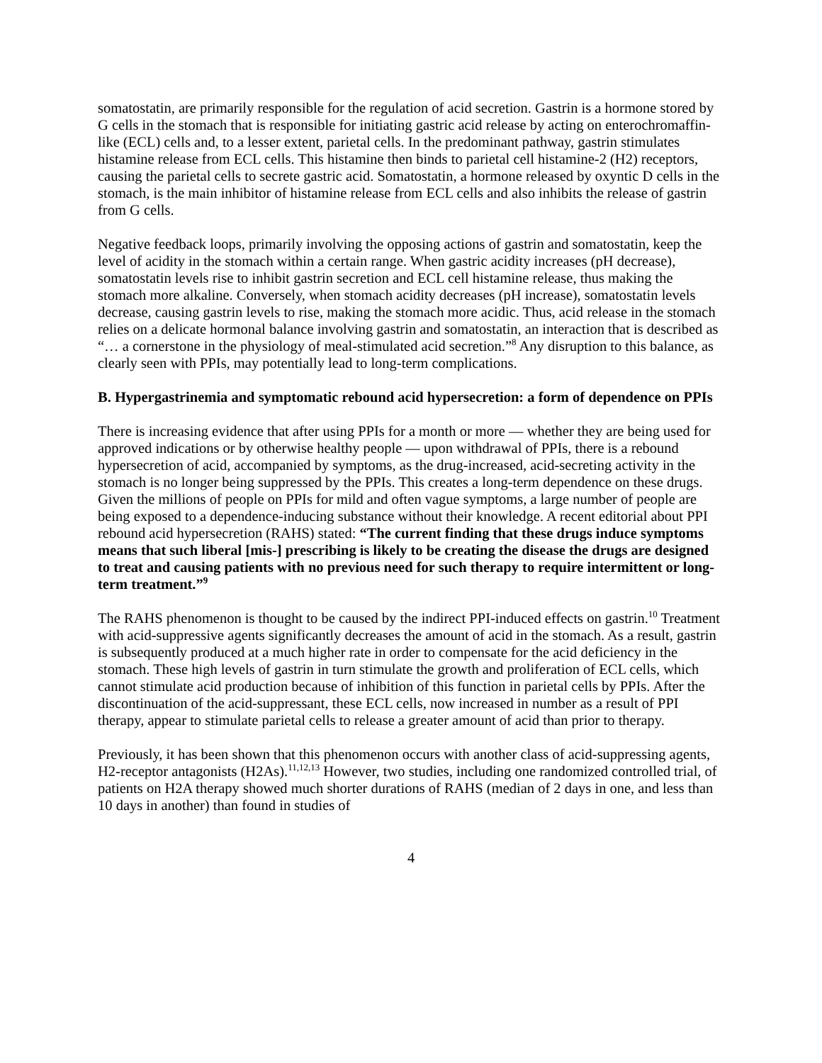somatostatin, are primarily responsible for the regulation of acid secretion. Gastrin is a hormone stored by G cells in the stomach that is responsible for initiating gastric acid release by acting on enterochromaffin-like (ECL) cells and, to a lesser extent, parietal cells. In the predominant pathway, gastrin stimulates histamine release from ECL cells. This histamine then binds to parietal cell histamine-2 (H2) receptors, causing the parietal cells to secrete gastric acid. Somatostatin, a hormone released by oxyntic D cells in the stomach, is the main inhibitor of histamine release from ECL cells and also inhibits the release of gastrin from G cells.
Negative feedback loops, primarily involving the opposing actions of gastrin and somatostatin, keep the level of acidity in the stomach within a certain range. When gastric acidity increases (pH decrease), somatostatin levels rise to inhibit gastrin secretion and ECL cell histamine release, thus making the stomach more alkaline. Conversely, when stomach acidity decreases (pH increase), somatostatin levels decrease, causing gastrin levels to rise, making the stomach more acidic. Thus, acid release in the stomach relies on a delicate hormonal balance involving gastrin and somatostatin, an interaction that is described as “… a cornerstone in the physiology of meal-stimulated acid secretion.”<sup>8</sup> Any disruption to this balance, as clearly seen with PPIs, may potentially lead to long-term complications.
B. Hypergastrinemia and symptomatic rebound acid hypersecretion: a form of dependence on PPIs
There is increasing evidence that after using PPIs for a month or more — whether they are being used for approved indications or by otherwise healthy people — upon withdrawal of PPIs, there is a rebound hypersecretion of acid, accompanied by symptoms, as the drug-increased, acid-secreting activity in the stomach is no longer being suppressed by the PPIs. This creates a long-term dependence on these drugs. Given the millions of people on PPIs for mild and often vague symptoms, a large number of people are being exposed to a dependence-inducing substance without their knowledge. A recent editorial about PPI rebound acid hypersecretion (RAHS) stated: “The current finding that these drugs induce symptoms means that such liberal [mis-] prescribing is likely to be creating the disease the drugs are designed to treat and causing patients with no previous need for such therapy to require intermittent or long-term treatment.”<sup>9</sup>
The RAHS phenomenon is thought to be caused by the indirect PPI-induced effects on gastrin.<sup>10</sup> Treatment with acid-suppressive agents significantly decreases the amount of acid in the stomach. As a result, gastrin is subsequently produced at a much higher rate in order to compensate for the acid deficiency in the stomach. These high levels of gastrin in turn stimulate the growth and proliferation of ECL cells, which cannot stimulate acid production because of inhibition of this function in parietal cells by PPIs. After the discontinuation of the acid-suppressant, these ECL cells, now increased in number as a result of PPI therapy, appear to stimulate parietal cells to release a greater amount of acid than prior to therapy.
Previously, it has been shown that this phenomenon occurs with another class of acid-suppressing agents, H2-receptor antagonists (H2As).<sup>11,12,13</sup> However, two studies, including one randomized controlled trial, of patients on H2A therapy showed much shorter durations of RAHS (median of 2 days in one, and less than 10 days in another) than found in studies of
4